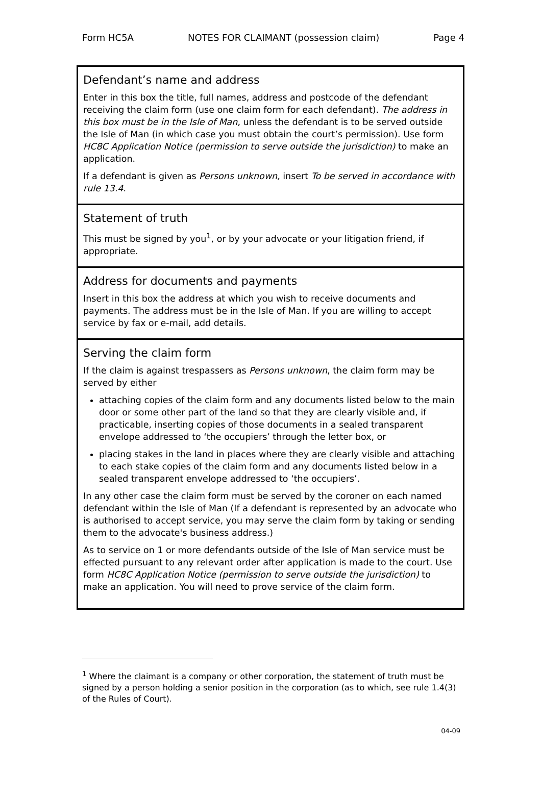Form HC5A NOTES FOR CLAIMANT (possession claim) Page 4
Defendant’s name and address
Enter in this box the title, full names, address and postcode of the defendant receiving the claim form (use one claim form for each defendant). The address in this box must be in the Isle of Man, unless the defendant is to be served outside the Isle of Man (in which case you must obtain the court’s permission). Use form HC8C Application Notice (permission to serve outside the jurisdiction) to make an application.
If a defendant is given as Persons unknown, insert To be served in accordance with rule 13.4.
Statement of truth
This must be signed by you<sup>1</sup>, or by your advocate or your litigation friend, if appropriate.
Address for documents and payments
Insert in this box the address at which you wish to receive documents and payments. The address must be in the Isle of Man. If you are willing to accept service by fax or e-mail, add details.
Serving the claim form
If the claim is against trespassers as Persons unknown, the claim form may be served by either
attaching copies of the claim form and any documents listed below to the main door or some other part of the land so that they are clearly visible and, if practicable, inserting copies of those documents in a sealed transparent envelope addressed to ‘the occupiers’ through the letter box, or
placing stakes in the land in places where they are clearly visible and attaching to each stake copies of the claim form and any documents listed below in a sealed transparent envelope addressed to ‘the occupiers’.
In any other case the claim form must be served by the coroner on each named defendant within the Isle of Man (If a defendant is represented by an advocate who is authorised to accept service, you may serve the claim form by taking or sending them to the advocate's business address.)
As to service on 1 or more defendants outside of the Isle of Man service must be effected pursuant to any relevant order after application is made to the court. Use form HC8C Application Notice (permission to serve outside the jurisdiction) to make an application. You will need to prove service of the claim form.
<sup>1</sup> Where the claimant is a company or other corporation, the statement of truth must be signed by a person holding a senior position in the corporation (as to which, see rule 1.4(3) of the Rules of Court).
04-09